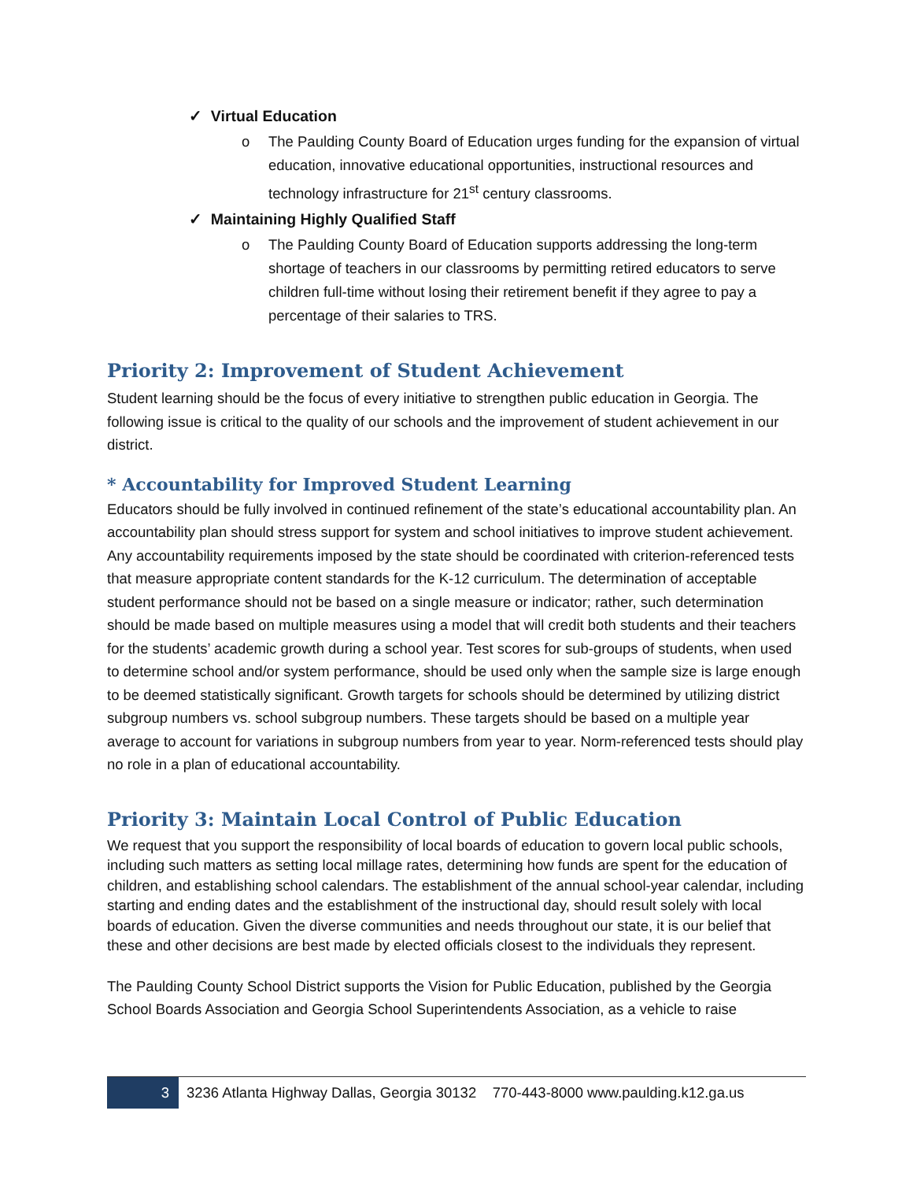✓ Virtual Education
o The Paulding County Board of Education urges funding for the expansion of virtual education, innovative educational opportunities, instructional resources and technology infrastructure for 21<sup>st</sup> century classrooms.
✓ Maintaining Highly Qualified Staff
o The Paulding County Board of Education supports addressing the long-term shortage of teachers in our classrooms by permitting retired educators to serve children full-time without losing their retirement benefit if they agree to pay a percentage of their salaries to TRS.
Priority 2: Improvement of Student Achievement
Student learning should be the focus of every initiative to strengthen public education in Georgia. The following issue is critical to the quality of our schools and the improvement of student achievement in our district.
* Accountability for Improved Student Learning
Educators should be fully involved in continued refinement of the state’s educational accountability plan. An accountability plan should stress support for system and school initiatives to improve student achievement. Any accountability requirements imposed by the state should be coordinated with criterion-referenced tests that measure appropriate content standards for the K-12 curriculum. The determination of acceptable student performance should not be based on a single measure or indicator; rather, such determination should be made based on multiple measures using a model that will credit both students and their teachers for the students’ academic growth during a school year. Test scores for sub-groups of students, when used to determine school and/or system performance, should be used only when the sample size is large enough to be deemed statistically significant. Growth targets for schools should be determined by utilizing district subgroup numbers vs. school subgroup numbers. These targets should be based on a multiple year average to account for variations in subgroup numbers from year to year. Norm-referenced tests should play no role in a plan of educational accountability.
Priority 3: Maintain Local Control of Public Education
We request that you support the responsibility of local boards of education to govern local public schools, including such matters as setting local millage rates, determining how funds are spent for the education of children, and establishing school calendars. The establishment of the annual school-year calendar, including starting and ending dates and the establishment of the instructional day, should result solely with local boards of education. Given the diverse communities and needs throughout our state, it is our belief that these and other decisions are best made by elected officials closest to the individuals they represent.
The Paulding County School District supports the Vision for Public Education, published by the Georgia School Boards Association and Georgia School Superintendents Association, as a vehicle to raise
3 3236 Atlanta Highway Dallas, Georgia 30132 770-443-8000 www.paulding.k12.ga.us